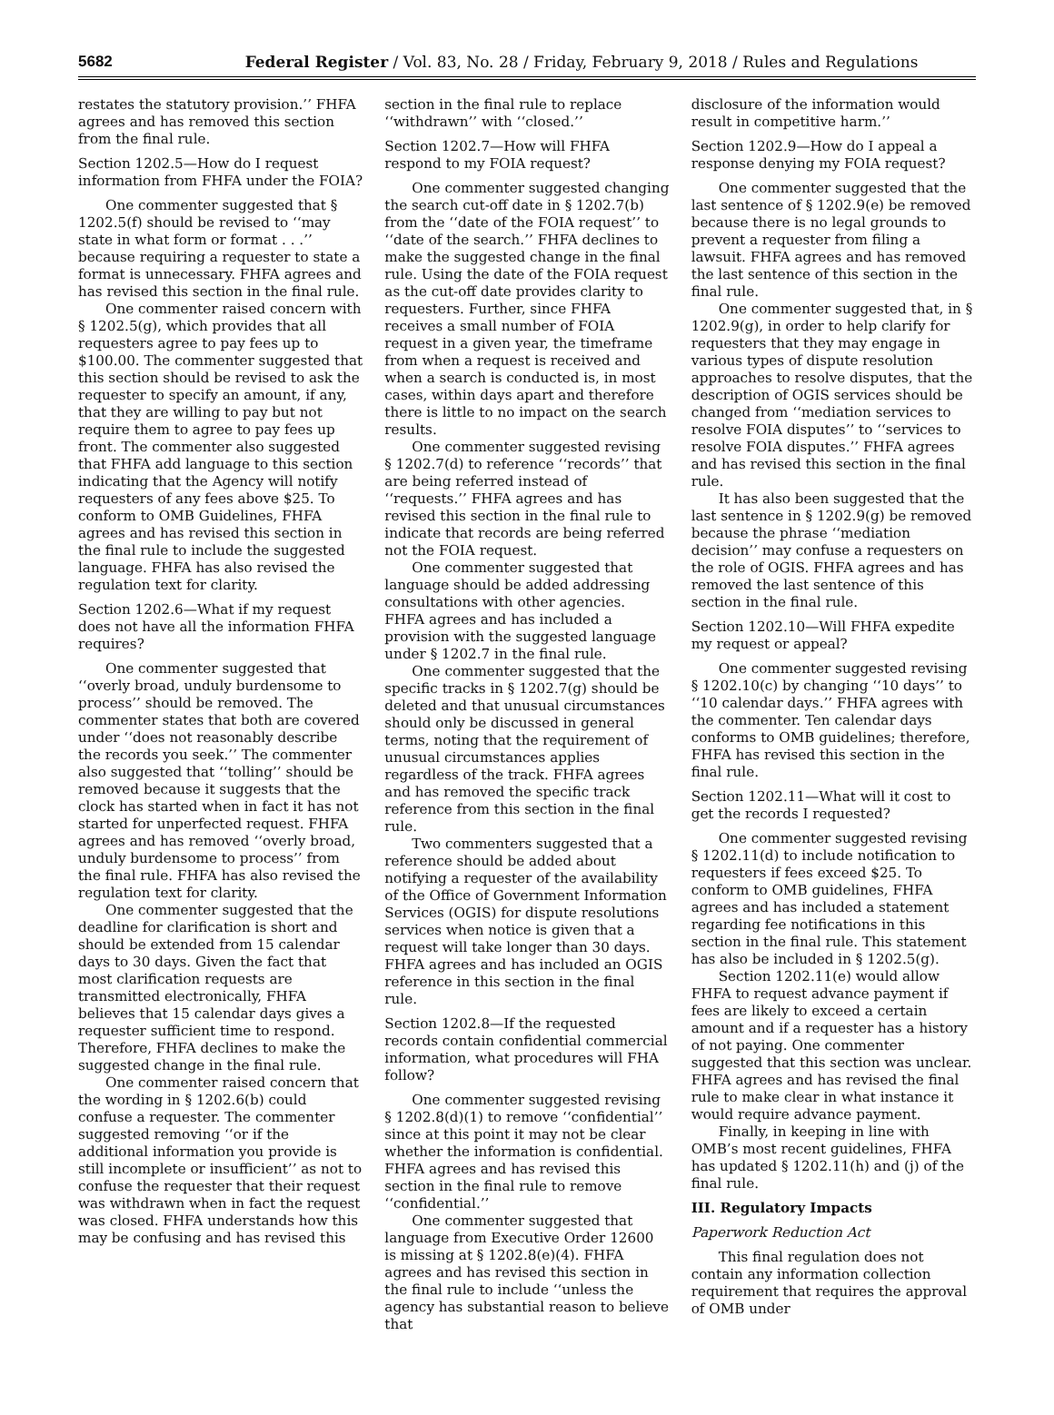5682 Federal Register / Vol. 83, No. 28 / Friday, February 9, 2018 / Rules and Regulations
restates the statutory provision.’’ FHFA agrees and has removed this section from the final rule.
Section 1202.5—How do I request information from FHFA under the FOIA?
One commenter suggested that § 1202.5(f) should be revised to ‘‘may state in what form or format . . .’’ because requiring a requester to state a format is unnecessary. FHFA agrees and has revised this section in the final rule.
One commenter raised concern with § 1202.5(g), which provides that all requesters agree to pay fees up to $100.00. The commenter suggested that this section should be revised to ask the requester to specify an amount, if any, that they are willing to pay but not require them to agree to pay fees up front. The commenter also suggested that FHFA add language to this section indicating that the Agency will notify requesters of any fees above $25. To conform to OMB Guidelines, FHFA agrees and has revised this section in the final rule to include the suggested language. FHFA has also revised the regulation text for clarity.
Section 1202.6—What if my request does not have all the information FHFA requires?
One commenter suggested that ‘‘overly broad, unduly burdensome to process’’ should be removed. The commenter states that both are covered under ‘‘does not reasonably describe the records you seek.’’ The commenter also suggested that ‘‘tolling’’ should be removed because it suggests that the clock has started when in fact it has not started for unperfected request. FHFA agrees and has removed ‘‘overly broad, unduly burdensome to process’’ from the final rule. FHFA has also revised the regulation text for clarity.
One commenter suggested that the deadline for clarification is short and should be extended from 15 calendar days to 30 days. Given the fact that most clarification requests are transmitted electronically, FHFA believes that 15 calendar days gives a requester sufficient time to respond. Therefore, FHFA declines to make the suggested change in the final rule.
One commenter raised concern that the wording in § 1202.6(b) could confuse a requester. The commenter suggested removing ‘‘or if the additional information you provide is still incomplete or insufficient’’ as not to confuse the requester that their request was withdrawn when in fact the request was closed. FHFA understands how this may be confusing and has revised this
section in the final rule to replace ‘‘withdrawn’’ with ‘‘closed.’’
Section 1202.7—How will FHFA respond to my FOIA request?
One commenter suggested changing the search cut-off date in § 1202.7(b) from the ‘‘date of the FOIA request’’ to ‘‘date of the search.’’ FHFA declines to make the suggested change in the final rule. Using the date of the FOIA request as the cut-off date provides clarity to requesters. Further, since FHFA receives a small number of FOIA request in a given year, the timeframe from when a request is received and when a search is conducted is, in most cases, within days apart and therefore there is little to no impact on the search results.
One commenter suggested revising § 1202.7(d) to reference ‘‘records’’ that are being referred instead of ‘‘requests.’’ FHFA agrees and has revised this section in the final rule to indicate that records are being referred not the FOIA request.
One commenter suggested that language should be added addressing consultations with other agencies. FHFA agrees and has included a provision with the suggested language under § 1202.7 in the final rule.
One commenter suggested that the specific tracks in § 1202.7(g) should be deleted and that unusual circumstances should only be discussed in general terms, noting that the requirement of unusual circumstances applies regardless of the track. FHFA agrees and has removed the specific track reference from this section in the final rule.
Two commenters suggested that a reference should be added about notifying a requester of the availability of the Office of Government Information Services (OGIS) for dispute resolutions services when notice is given that a request will take longer than 30 days. FHFA agrees and has included an OGIS reference in this section in the final rule.
Section 1202.8—If the requested records contain confidential commercial information, what procedures will FHA follow?
One commenter suggested revising § 1202.8(d)(1) to remove ‘‘confidential’’ since at this point it may not be clear whether the information is confidential. FHFA agrees and has revised this section in the final rule to remove ‘‘confidential.’’
One commenter suggested that language from Executive Order 12600 is missing at § 1202.8(e)(4). FHFA agrees and has revised this section in the final rule to include ‘‘unless the agency has substantial reason to believe that
disclosure of the information would result in competitive harm.’’
Section 1202.9—How do I appeal a response denying my FOIA request?
One commenter suggested that the last sentence of § 1202.9(e) be removed because there is no legal grounds to prevent a requester from filing a lawsuit. FHFA agrees and has removed the last sentence of this section in the final rule.
One commenter suggested that, in § 1202.9(g), in order to help clarify for requesters that they may engage in various types of dispute resolution approaches to resolve disputes, that the description of OGIS services should be changed from ‘‘mediation services to resolve FOIA disputes’’ to ‘‘services to resolve FOIA disputes.’’ FHFA agrees and has revised this section in the final rule.
It has also been suggested that the last sentence in § 1202.9(g) be removed because the phrase ‘‘mediation decision’’ may confuse a requesters on the role of OGIS. FHFA agrees and has removed the last sentence of this section in the final rule.
Section 1202.10—Will FHFA expedite my request or appeal?
One commenter suggested revising § 1202.10(c) by changing ‘‘10 days’’ to ‘‘10 calendar days.’’ FHFA agrees with the commenter. Ten calendar days conforms to OMB guidelines; therefore, FHFA has revised this section in the final rule.
Section 1202.11—What will it cost to get the records I requested?
One commenter suggested revising § 1202.11(d) to include notification to requesters if fees exceed $25. To conform to OMB guidelines, FHFA agrees and has included a statement regarding fee notifications in this section in the final rule. This statement has also be included in § 1202.5(g).
Section 1202.11(e) would allow FHFA to request advance payment if fees are likely to exceed a certain amount and if a requester has a history of not paying. One commenter suggested that this section was unclear. FHFA agrees and has revised the final rule to make clear in what instance it would require advance payment.
Finally, in keeping in line with OMB’s most recent guidelines, FHFA has updated § 1202.11(h) and (j) of the final rule.
III. Regulatory Impacts
Paperwork Reduction Act
This final regulation does not contain any information collection requirement that requires the approval of OMB under